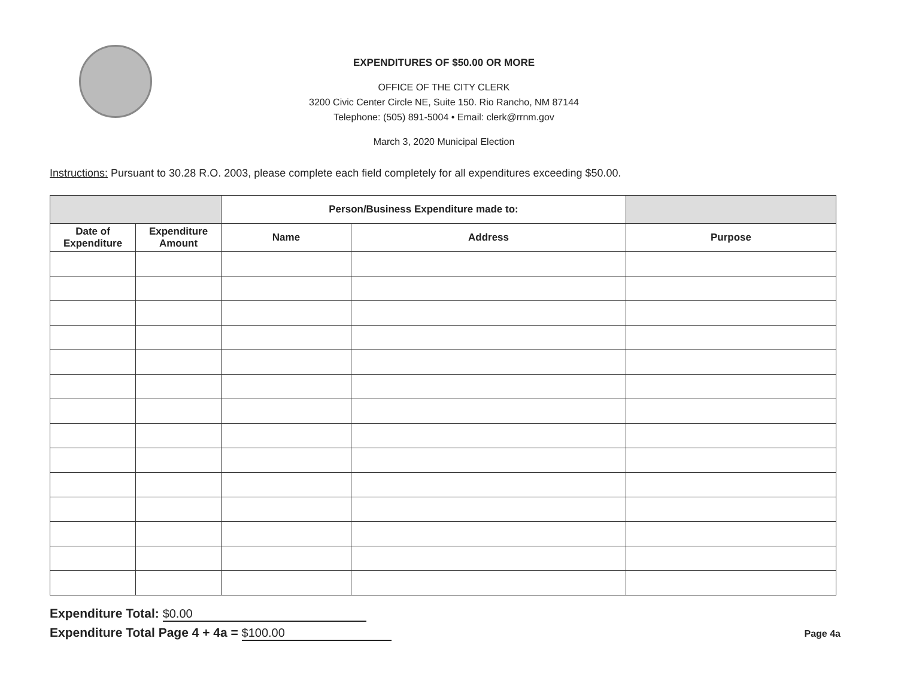EXPENDITURES OF $50.00 OR MORE
OFFICE OF THE CITY CLERK
3200 Civic Center Circle NE, Suite 150. Rio Rancho, NM 87144
Telephone: (505) 891-5004 • Email: clerk@rrnm.gov
March 3, 2020 Municipal Election
Instructions: Pursuant to 30.28 R.O. 2003, please complete each field completely for all expenditures exceeding $50.00.
| | | Person/Business Expenditure made to: | | |
| --- | --- | --- | --- | --- |
| Date of Expenditure | Expenditure Amount | Name | Address | Purpose |
Expenditure Total: $0.00
Expenditure Total Page 4 + 4a = $100.00
Page 4a